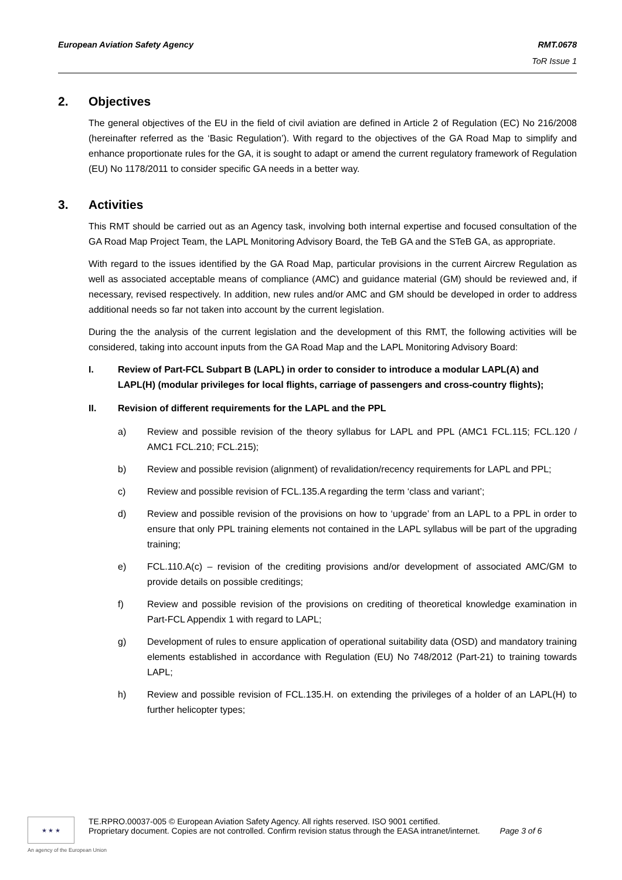European Aviation Safety Agency
RMT.0678
ToR Issue 1
2. Objectives
The general objectives of the EU in the field of civil aviation are defined in Article 2 of Regulation (EC) No 216/2008 (hereinafter referred as the ‘Basic Regulation’). With regard to the objectives of the GA Road Map to simplify and enhance proportionate rules for the GA, it is sought to adapt or amend the current regulatory framework of Regulation (EU) No 1178/2011 to consider specific GA needs in a better way.
3. Activities
This RMT should be carried out as an Agency task, involving both internal expertise and focused consultation of the GA Road Map Project Team, the LAPL Monitoring Advisory Board, the TeB GA and the STeB GA, as appropriate.
With regard to the issues identified by the GA Road Map, particular provisions in the current Aircrew Regulation as well as associated acceptable means of compliance (AMC) and guidance material (GM) should be reviewed and, if necessary, revised respectively. In addition, new rules and/or AMC and GM should be developed in order to address additional needs so far not taken into account by the current legislation.
During the the analysis of the current legislation and the development of this RMT, the following activities will be considered, taking into account inputs from the GA Road Map and the LAPL Monitoring Advisory Board:
I. Review of Part-FCL Subpart B (LAPL) in order to consider to introduce a modular LAPL(A) and LAPL(H) (modular privileges for local flights, carriage of passengers and cross-country flights);
II. Revision of different requirements for the LAPL and the PPL
a) Review and possible revision of the theory syllabus for LAPL and PPL (AMC1 FCL.115; FCL.120 / AMC1 FCL.210; FCL.215);
b) Review and possible revision (alignment) of revalidation/recency requirements for LAPL and PPL;
c) Review and possible revision of FCL.135.A regarding the term ‘class and variant’;
d) Review and possible revision of the provisions on how to ‘upgrade’ from an LAPL to a PPL in order to ensure that only PPL training elements not contained in the LAPL syllabus will be part of the upgrading training;
e) FCL.110.A(c) – revision of the crediting provisions and/or development of associated AMC/GM to provide details on possible creditings;
f) Review and possible revision of the provisions on crediting of theoretical knowledge examination in Part-FCL Appendix 1 with regard to LAPL;
g) Development of rules to ensure application of operational suitability data (OSD) and mandatory training elements established in accordance with Regulation (EU) No 748/2012 (Part-21) to training towards LAPL;
h) Review and possible revision of FCL.135.H. on extending the privileges of a holder of an LAPL(H) to further helicopter types;
★ ★ ★
TE.RPRO.00037-005 © European Aviation Safety Agency. All rights reserved. ISO 9001 certified.
Proprietary document. Copies are not controlled. Confirm revision status through the EASA intranet/internet. Page 3 of 6
An agency of the European Union